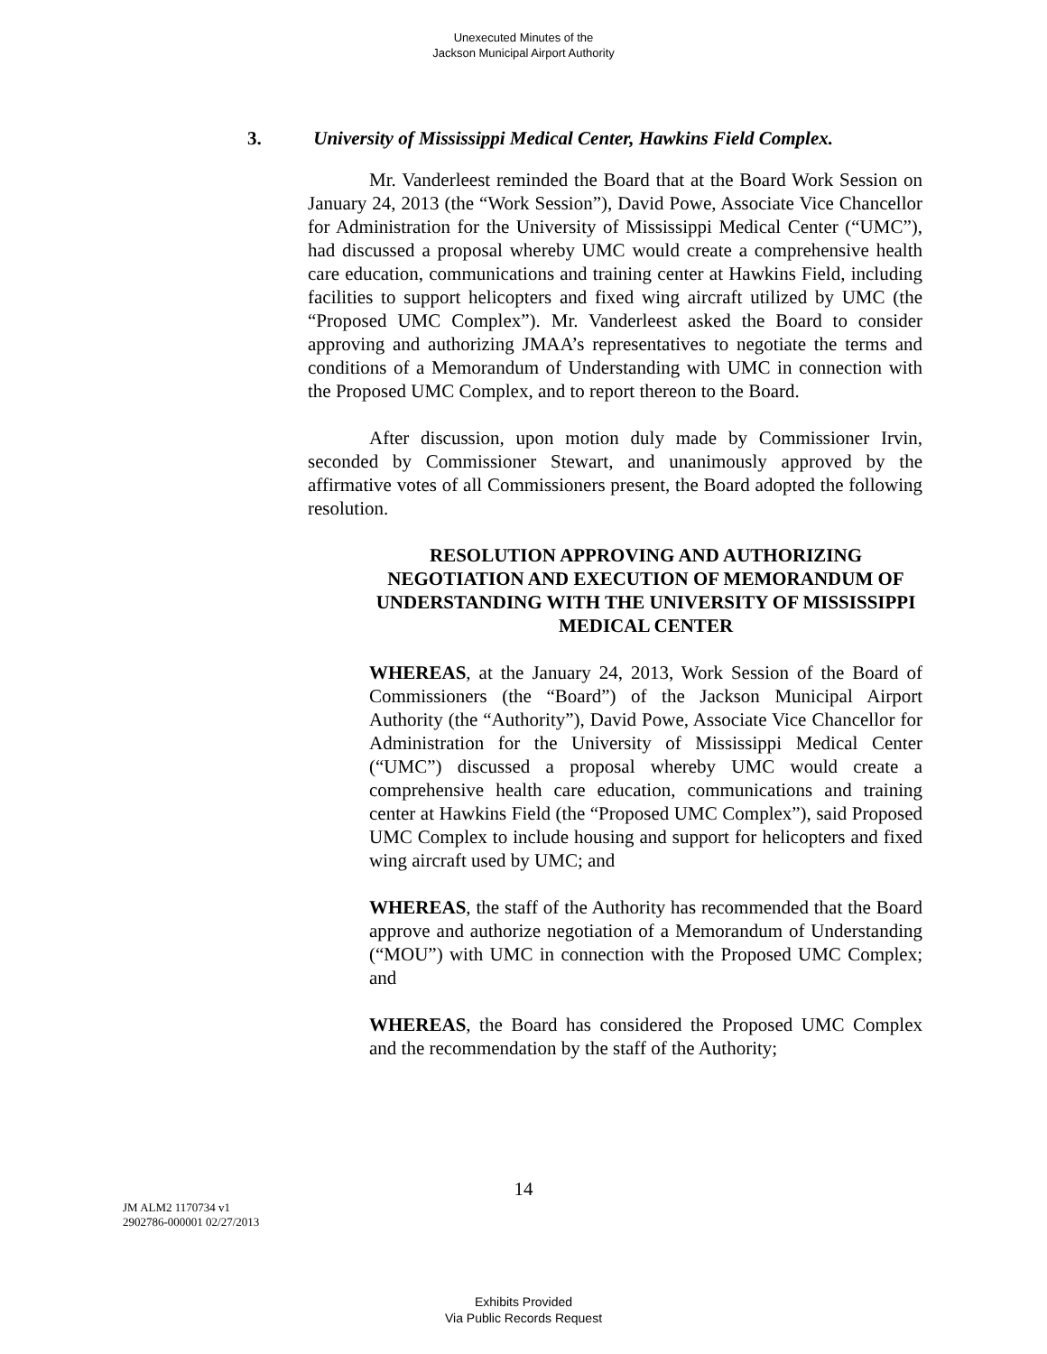Unexecuted Minutes of the
Jackson Municipal Airport Authority
3. University of Mississippi Medical Center, Hawkins Field Complex.
Mr. Vanderleest reminded the Board that at the Board Work Session on January 24, 2013 (the “Work Session”), David Powe, Associate Vice Chancellor for Administration for the University of Mississippi Medical Center (“UMC”), had discussed a proposal whereby UMC would create a comprehensive health care education, communications and training center at Hawkins Field, including facilities to support helicopters and fixed wing aircraft utilized by UMC (the “Proposed UMC Complex”). Mr. Vanderleest asked the Board to consider approving and authorizing JMAA’s representatives to negotiate the terms and conditions of a Memorandum of Understanding with UMC in connection with the Proposed UMC Complex, and to report thereon to the Board.
After discussion, upon motion duly made by Commissioner Irvin, seconded by Commissioner Stewart, and unanimously approved by the affirmative votes of all Commissioners present, the Board adopted the following resolution.
RESOLUTION APPROVING AND AUTHORIZING NEGOTIATION AND EXECUTION OF MEMORANDUM OF UNDERSTANDING WITH THE UNIVERSITY OF MISSISSIPPI MEDICAL CENTER
WHEREAS, at the January 24, 2013, Work Session of the Board of Commissioners (the “Board”) of the Jackson Municipal Airport Authority (the “Authority”), David Powe, Associate Vice Chancellor for Administration for the University of Mississippi Medical Center (“UMC”) discussed a proposal whereby UMC would create a comprehensive health care education, communications and training center at Hawkins Field (the “Proposed UMC Complex”), said Proposed UMC Complex to include housing and support for helicopters and fixed wing aircraft used by UMC; and
WHEREAS, the staff of the Authority has recommended that the Board approve and authorize negotiation of a Memorandum of Understanding (“MOU”) with UMC in connection with the Proposed UMC Complex; and
WHEREAS, the Board has considered the Proposed UMC Complex and the recommendation by the staff of the Authority;
14
JM ALM2 1170734 v1
2902786-000001 02/27/2013
Exhibits Provided
Via Public Records Request